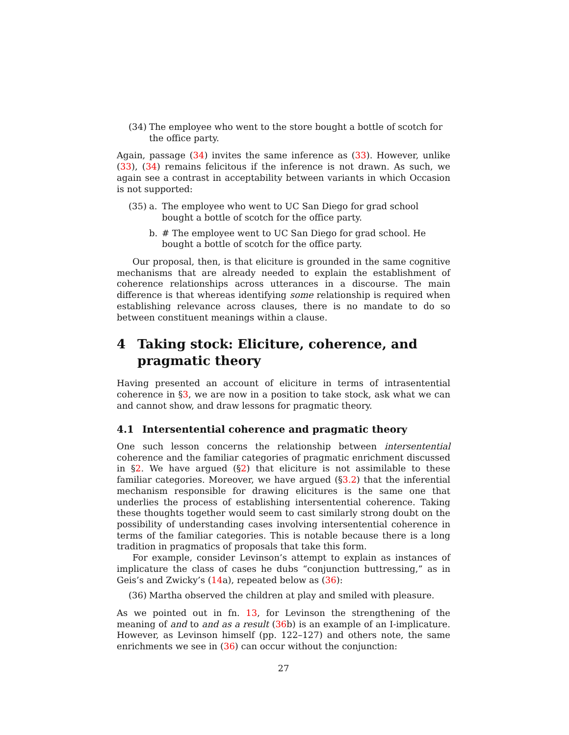(34)
The employee who went to the store bought a bottle of scotch for the office party.
Again, passage (34) invites the same inference as (33). However, unlike (33), (34) remains felicitous if the inference is not drawn. As such, we again see a contrast in acceptability between variants in which Occasion is not supported:
(35)
a. The employee who went to UC San Diego for grad school bought a bottle of scotch for the office party.
b. # The employee went to UC San Diego for grad school. He bought a bottle of scotch for the office party.
Our proposal, then, is that eliciture is grounded in the same cognitive mechanisms that are already needed to explain the establishment of coherence relationships across utterances in a discourse. The main difference is that whereas identifying some relationship is required when establishing relevance across clauses, there is no mandate to do so between constituent meanings within a clause.
4 Taking stock: Eliciture, coherence, and pragmatic theory
Having presented an account of eliciture in terms of intrasentential coherence in §3, we are now in a position to take stock, ask what we can and cannot show, and draw lessons for pragmatic theory.
4.1 Intersentential coherence and pragmatic theory
One such lesson concerns the relationship between intersentential coherence and the familiar categories of pragmatic enrichment discussed in §2. We have argued (§2) that eliciture is not assimilable to these familiar categories. Moreover, we have argued (§3.2) that the inferential mechanism responsible for drawing elicitures is the same one that underlies the process of establishing intersentential coherence. Taking these thoughts together would seem to cast similarly strong doubt on the possibility of understanding cases involving intersentential coherence in terms of the familiar categories. This is notable because there is a long tradition in pragmatics of proposals that take this form.
For example, consider Levinson’s attempt to explain as instances of implicature the class of cases he dubs “conjunction buttressing,” as in Geis’s and Zwicky’s (14a), repeated below as (36):
(36)
Martha observed the children at play and smiled with pleasure.
As we pointed out in fn. 13, for Levinson the strengthening of the meaning of and to and as a result (36b) is an example of an I-implicature. However, as Levinson himself (pp. 122–127) and others note, the same enrichments we see in (36) can occur without the conjunction:
27